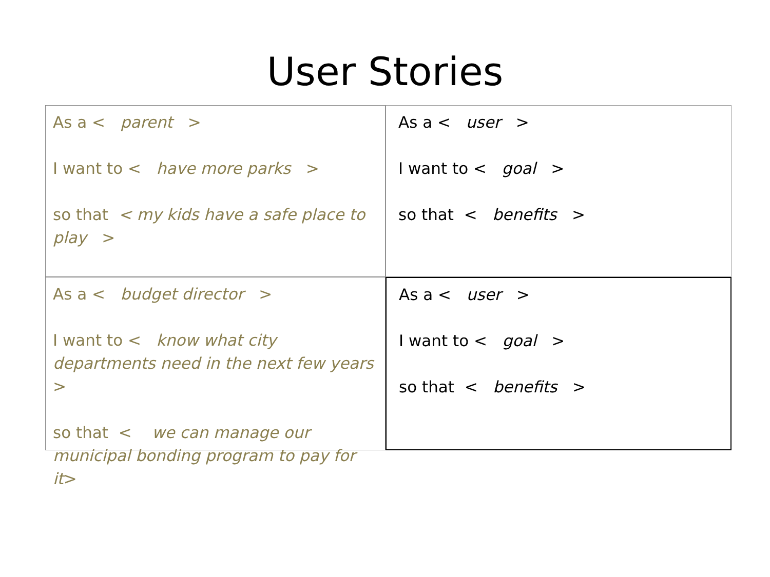User Stories
As a < parent >
I want to < have more parks >
so that < my kids have a safe place to play >
As a < user >
I want to < goal >
so that < benefits >
As a < budget director >
I want to < know what city departments need in the next few years >
so that < we can manage our municipal bonding program to pay for it>
As a < user >
I want to < goal >
so that < benefits >